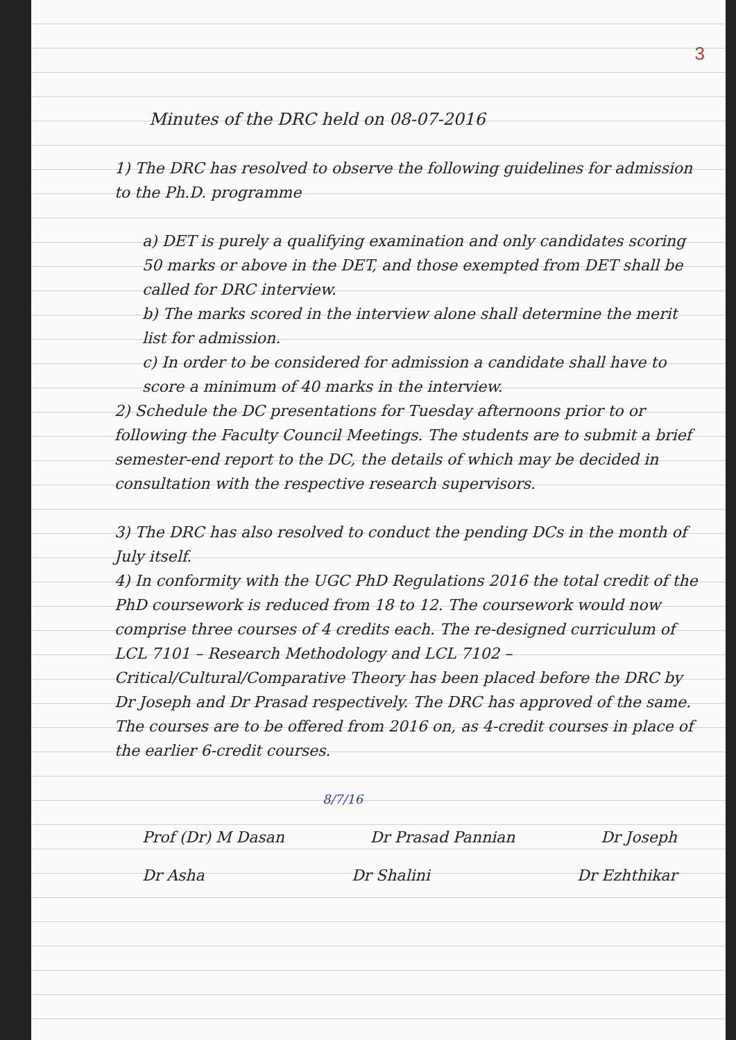3
Minutes of the DRC held on 08-07-2016
1) The DRC has resolved to observe the following guidelines for admission to the Ph.D. programme
a) DET is purely a qualifying examination and only candidates scoring 50 marks or above in the DET, and those exempted from DET shall be called for DRC interview.
b) The marks scored in the interview alone shall determine the merit list for admission.
c) In order to be considered for admission a candidate shall have to score a minimum of 40 marks in the interview.
2) Schedule the DC presentations for Tuesday afternoons prior to or following the Faculty Council Meetings. The students are to submit a brief semester-end report to the DC, the details of which may be decided in consultation with the respective research supervisors.
3) The DRC has also resolved to conduct the pending DCs in the month of July itself.
4) In conformity with the UGC PhD Regulations 2016 the total credit of the PhD coursework is reduced from 18 to 12. The coursework would now comprise three courses of 4 credits each. The re-designed curriculum of LCL 7101 – Research Methodology and LCL 7102 – Critical/Cultural/Comparative Theory has been placed before the DRC by Dr Joseph and Dr Prasad respectively. The DRC has approved of the same. The courses are to be offered from 2016 on, as 4-credit courses in place of the earlier 6-credit courses.
8/7/16
Prof (Dr) M Dasan Dr Prasad Pannian Dr Joseph
Dr Asha Dr Shalini Dr Ezhthikar